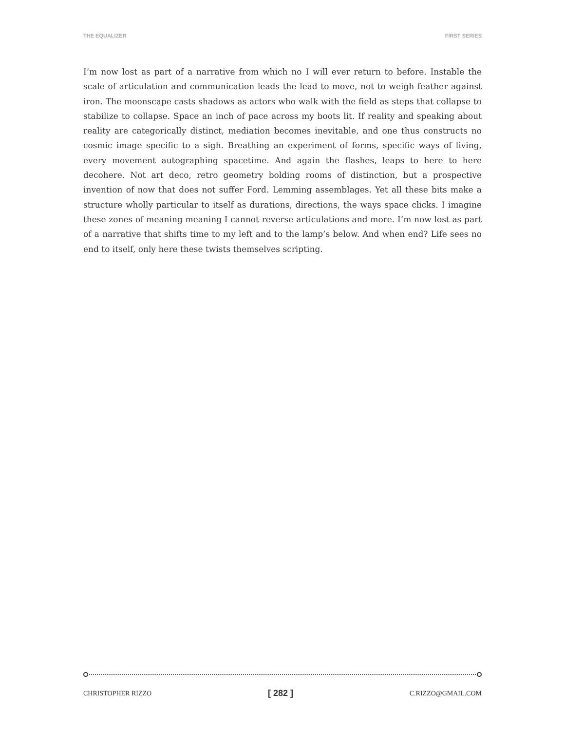THE EQUALIZER FIRST SERIES
I’m now lost as part of a narrative from which no I will ever return to before. Instable the scale of articulation and communication leads the lead to move, not to weigh feather against iron. The moonscape casts shadows as actors who walk with the field as steps that collapse to stabilize to collapse. Space an inch of pace across my boots lit. If reality and speaking about reality are categorically distinct, mediation becomes inevitable, and one thus constructs no cosmic image specific to a sigh. Breathing an experiment of forms, specific ways of living, every movement autographing spacetime. And again the flashes, leaps to here to here decohere. Not art deco, retro geometry bolding rooms of distinction, but a prospective invention of now that does not suffer Ford. Lemming assemblages. Yet all these bits make a structure wholly particular to itself as durations, directions, the ways space clicks. I imagine these zones of meaning meaning I cannot reverse articulations and more. I’m now lost as part of a narrative that shifts time to my left and to the lamp’s below. And when end? Life sees no end to itself, only here these twists themselves scripting.
CHRISTOPHER RIZZO [ 282 ] C.RIZZO@GMAIL.COM